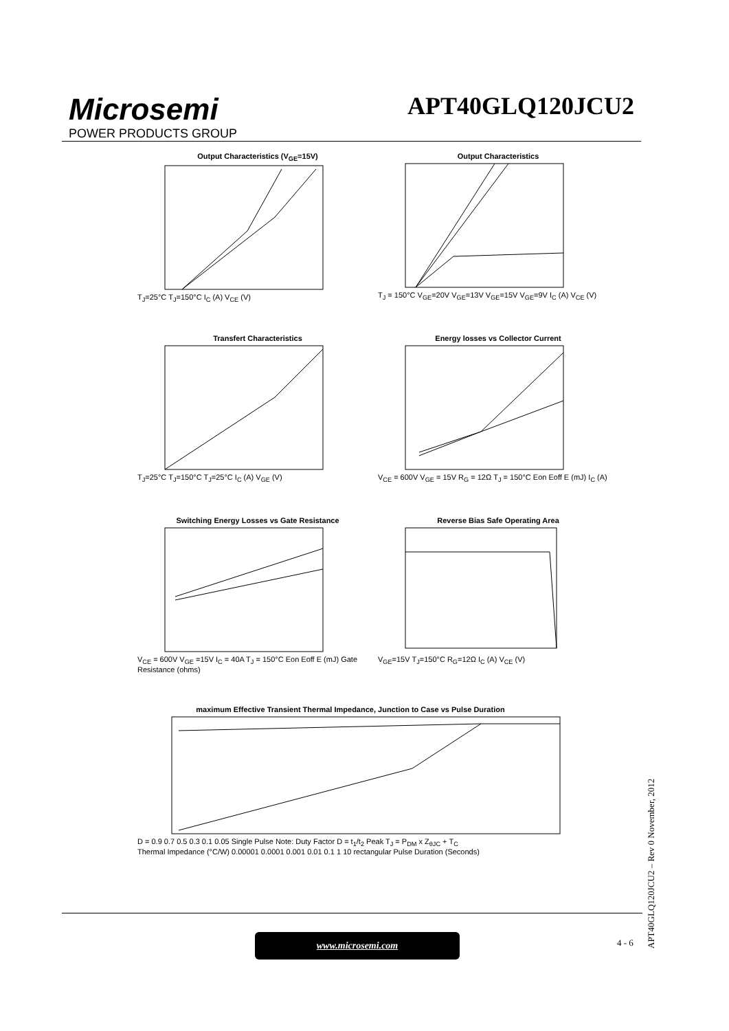Microsemi
POWER PRODUCTS GROUP
APT40GLQ120JCU2
Output Characteristics (V<sub>GE</sub>=15V)
T<sub>J</sub>=25°C T<sub>J</sub>=150°C I<sub>C</sub> (A) V<sub>CE</sub> (V)
Output Characteristics
T<sub>J</sub> = 150°C V<sub>GE</sub>=20V V<sub>GE</sub>=13V V<sub>GE</sub>=15V V<sub>GE</sub>=9V I<sub>C</sub> (A) V<sub>CE</sub> (V)
Transfert Characteristics
T<sub>J</sub>=25°C T<sub>J</sub>=150°C T<sub>J</sub>=25°C I<sub>C</sub> (A) V<sub>GE</sub> (V)
Energy losses vs Collector Current
V<sub>CE</sub> = 600V V<sub>GE</sub> = 15V R<sub>G</sub> = 12Ω T<sub>J</sub> = 150°C Eon Eoff E (mJ) I<sub>C</sub> (A)
Switching Energy Losses vs Gate Resistance
V<sub>CE</sub> = 600V V<sub>GE</sub> =15V I<sub>C</sub> = 40A T<sub>J</sub> = 150°C Eon Eoff E (mJ) Gate Resistance (ohms)
Reverse Bias Safe Operating Area
V<sub>GE</sub>=15V T<sub>J</sub>=150°C R<sub>G</sub>=12Ω I<sub>C</sub> (A) V<sub>CE</sub> (V)
maximum Effective Transient Thermal Impedance, Junction to Case vs Pulse Duration
D = 0.9 0.7 0.5 0.3 0.1 0.05 Single Pulse Note: Duty Factor D = t<sub>1</sub>/t<sub>2</sub> Peak T<sub>J</sub> = P<sub>DM</sub> x Z<sub>θJC</sub> + T<sub>C</sub>
Thermal Impedance (°C/W) 0.00001 0.0001 0.001 0.01 0.1 1 10 rectangular Pulse Duration (Seconds)
www.microsemi.com 4 - 6
APT40GLQ120JCU2 – Rev 0 November, 2012